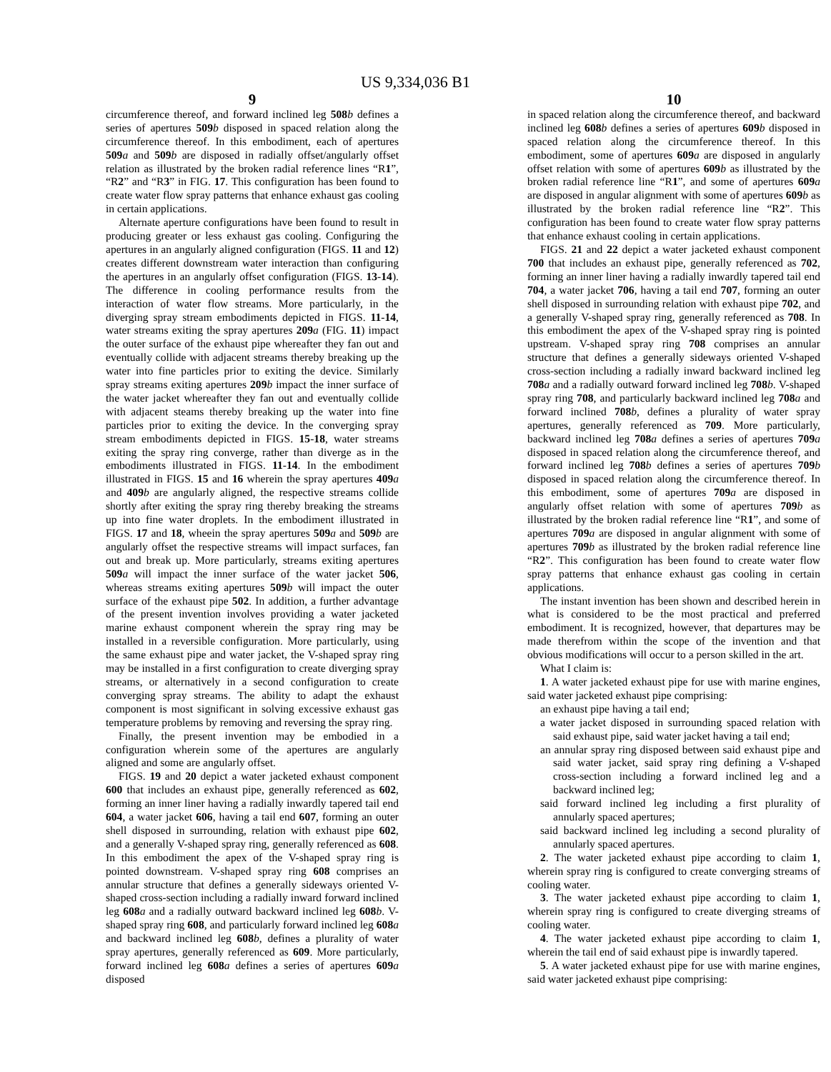US 9,334,036 B1
9
circumference thereof, and forward inclined leg 508 b defines a series of apertures 509 b disposed in spaced relation along the circumference thereof. In this embodiment, each of apertures 509 a and 509 b are disposed in radially offset/angularly offset relation as illustrated by the broken radial reference lines “R1”, “R2” and “R3” in FIG. 17. This configuration has been found to create water flow spray patterns that enhance exhaust gas cooling in certain applications.
Alternate aperture configurations have been found to result in producing greater or less exhaust gas cooling. Configuring the apertures in an angularly aligned configuration (FIGS. 11 and 12) creates different downstream water interaction than configuring the apertures in an angularly offset configuration (FIGS. 13-14). The difference in cooling performance results from the interaction of water flow streams. More particularly, in the diverging spray stream embodiments depicted in FIGS. 11-14, water streams exiting the spray apertures 209 a (FIG. 11) impact the outer surface of the exhaust pipe whereafter they fan out and eventually collide with adjacent streams thereby breaking up the water into fine particles prior to exiting the device. Similarly spray streams exiting apertures 209 b impact the inner surface of the water jacket whereafter they fan out and eventually collide with adjacent steams thereby breaking up the water into fine particles prior to exiting the device. In the converging spray stream embodiments depicted in FIGS. 15-18, water streams exiting the spray ring converge, rather than diverge as in the embodiments illustrated in FIGS. 11-14. In the embodiment illustrated in FIGS. 15 and 16 wherein the spray apertures 409 a and 409 b are angularly aligned, the respective streams collide shortly after exiting the spray ring thereby breaking the streams up into fine water droplets. In the embodiment illustrated in FIGS. 17 and 18, wheein the spray apertures 509 a and 509 b are angularly offset the respective streams will impact surfaces, fan out and break up. More particularly, streams exiting apertures 509 a will impact the inner surface of the water jacket 506, whereas streams exiting apertures 509 b will impact the outer surface of the exhaust pipe 502. In addition, a further advantage of the present invention involves providing a water jacketed marine exhaust component wherein the spray ring may be installed in a reversible configuration. More particularly, using the same exhaust pipe and water jacket, the V-shaped spray ring may be installed in a first configuration to create diverging spray streams, or alternatively in a second configuration to create converging spray streams. The ability to adapt the exhaust component is most significant in solving excessive exhaust gas temperature problems by removing and reversing the spray ring.
Finally, the present invention may be embodied in a configuration wherein some of the apertures are angularly aligned and some are angularly offset.
FIGS. 19 and 20 depict a water jacketed exhaust component 600 that includes an exhaust pipe, generally referenced as 602, forming an inner liner having a radially inwardly tapered tail end 604, a water jacket 606, having a tail end 607, forming an outer shell disposed in surrounding, relation with exhaust pipe 602, and a generally V-shaped spray ring, generally referenced as 608. In this embodiment the apex of the V-shaped spray ring is pointed downstream. V-shaped spray ring 608 comprises an annular structure that defines a generally sideways oriented V-shaped cross-section including a radially inward forward inclined leg 608 a and a radially outward backward inclined leg 608 b. V-shaped spray ring 608, and particularly forward inclined leg 608 a and backward inclined leg 608 b, defines a plurality of water spray apertures, generally referenced as 609. More particularly, forward inclined leg 608 a defines a series of apertures 609 a disposed
10
in spaced relation along the circumference thereof, and backward inclined leg 608 b defines a series of apertures 609 b disposed in spaced relation along the circumference thereof. In this embodiment, some of apertures 609 a are disposed in angularly offset relation with some of apertures 609 b as illustrated by the broken radial reference line “R1”, and some of apertures 609 a are disposed in angular alignment with some of apertures 609 b as illustrated by the broken radial reference line “R2”. This configuration has been found to create water flow spray patterns that enhance exhaust cooling in certain applications.
FIGS. 21 and 22 depict a water jacketed exhaust component 700 that includes an exhaust pipe, generally referenced as 702, forming an inner liner having a radially inwardly tapered tail end 704, a water jacket 706, having a tail end 707, forming an outer shell disposed in surrounding relation with exhaust pipe 702, and a generally V-shaped spray ring, generally referenced as 708. In this embodiment the apex of the V-shaped spray ring is pointed upstream. V-shaped spray ring 708 comprises an annular structure that defines a generally sideways oriented V-shaped cross-section including a radially inward backward inclined leg 708 a and a radially outward forward inclined leg 708 b. V-shaped spray ring 708, and particularly backward inclined leg 708 a and forward inclined 708 b, defines a plurality of water spray apertures, generally referenced as 709. More particularly, backward inclined leg 708 a defines a series of apertures 709 a disposed in spaced relation along the circumference thereof, and forward inclined leg 708 b defines a series of apertures 709 b disposed in spaced relation along the circumference thereof. In this embodiment, some of apertures 709 a are disposed in angularly offset relation with some of apertures 709 b as illustrated by the broken radial reference line “R1”, and some of apertures 709 a are disposed in angular alignment with some of apertures 709 b as illustrated by the broken radial reference line “R2”. This configuration has been found to create water flow spray patterns that enhance exhaust gas cooling in certain applications.
The instant invention has been shown and described herein in what is considered to be the most practical and preferred embodiment. It is recognized, however, that departures may be made therefrom within the scope of the invention and that obvious modifications will occur to a person skilled in the art.
What I claim is:
1. A water jacketed exhaust pipe for use with marine engines, said water jacketed exhaust pipe comprising:
an exhaust pipe having a tail end;
a water jacket disposed in surrounding spaced relation with said exhaust pipe, said water jacket having a tail end;
an annular spray ring disposed between said exhaust pipe and said water jacket, said spray ring defining a V-shaped cross-section including a forward inclined leg and a backward inclined leg;
said forward inclined leg including a first plurality of annularly spaced apertures;
said backward inclined leg including a second plurality of annularly spaced apertures.
2. The water jacketed exhaust pipe according to claim 1, wherein spray ring is configured to create converging streams of cooling water.
3. The water jacketed exhaust pipe according to claim 1, wherein spray ring is configured to create diverging streams of cooling water.
4. The water jacketed exhaust pipe according to claim 1, wherein the tail end of said exhaust pipe is inwardly tapered.
5. A water jacketed exhaust pipe for use with marine engines, said water jacketed exhaust pipe comprising: